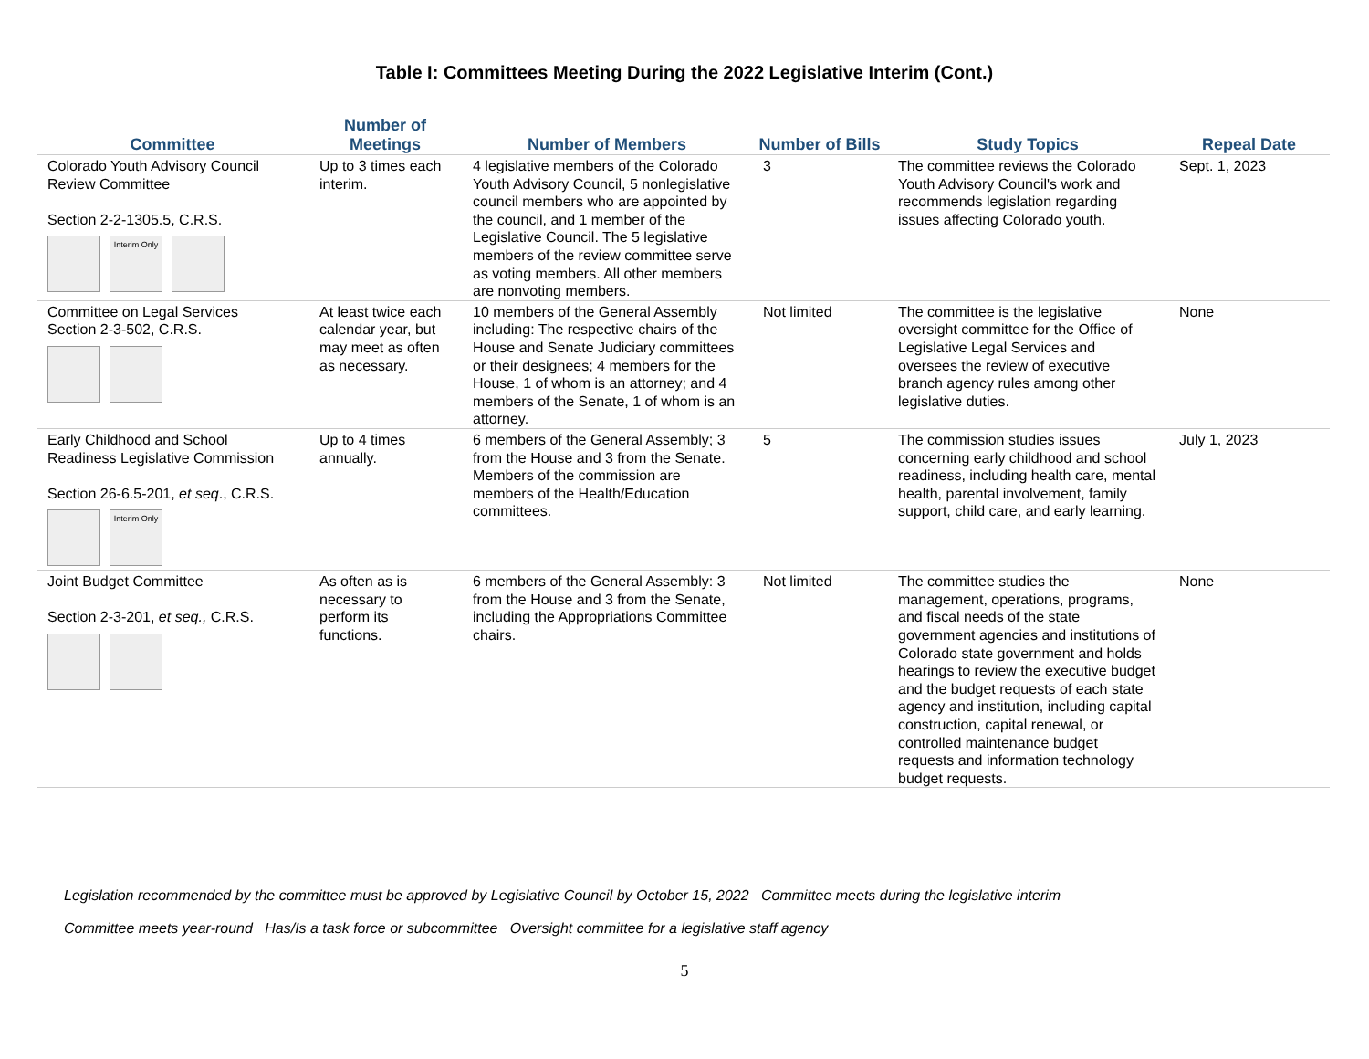Table I: Committees Meeting During the 2022 Legislative Interim (Cont.)
| Committee | Number of Meetings | Number of Members | Number of Bills | Study Topics | Repeal Date |
| --- | --- | --- | --- | --- | --- |
| Colorado Youth Advisory Council Review Committee Section 2-2-1305.5, C.R.S. Interim Only | Up to 3 times each interim. | 4 legislative members of the Colorado Youth Advisory Council, 5 nonlegislative council members who are appointed by the council, and 1 member of the Legislative Council. The 5 legislative members of the review committee serve as voting members. All other members are nonvoting members. | 3 | The committee reviews the Colorado Youth Advisory Council's work and recommends legislation regarding issues affecting Colorado youth. | Sept. 1, 2023 |
| Committee on Legal Services Section 2-3-502, C.R.S. | At least twice each calendar year, but may meet as often as necessary. | 10 members of the General Assembly including: The respective chairs of the House and Senate Judiciary committees or their designees; 4 members for the House, 1 of whom is an attorney; and 4 members of the Senate, 1 of whom is an attorney. | Not limited | The committee is the legislative oversight committee for the Office of Legislative Legal Services and oversees the review of executive branch agency rules among other legislative duties. | None |
| Early Childhood and School Readiness Legislative Commission Section 26-6.5-201, et seq ., C.R.S. Interim Only | Up to 4 times annually. | 6 members of the General Assembly; 3 from the House and 3 from the Senate. Members of the commission are members of the Health/Education committees. | 5 | The commission studies issues concerning early childhood and school readiness, including health care, mental health, parental involvement, family support, child care, and early learning. | July 1, 2023 |
| Joint Budget Committee Section 2-3-201, et seq., C.R.S. | As often as is necessary to perform its functions. | 6 members of the General Assembly: 3 from the House and 3 from the Senate, including the Appropriations Committee chairs. | Not limited | The committee studies the management, operations, programs, and fiscal needs of the state government agencies and institutions of Colorado state government and holds hearings to review the executive budget and the budget requests of each state agency and institution, including capital construction, capital renewal, or controlled maintenance budget requests and information technology budget requests. | None |
Legislation recommended by the committee must be approved by Legislative Council by October 15, 2022 Committee meets during the legislative interim
Committee meets year-round Has/Is a task force or subcommittee Oversight committee for a legislative staff agency
5